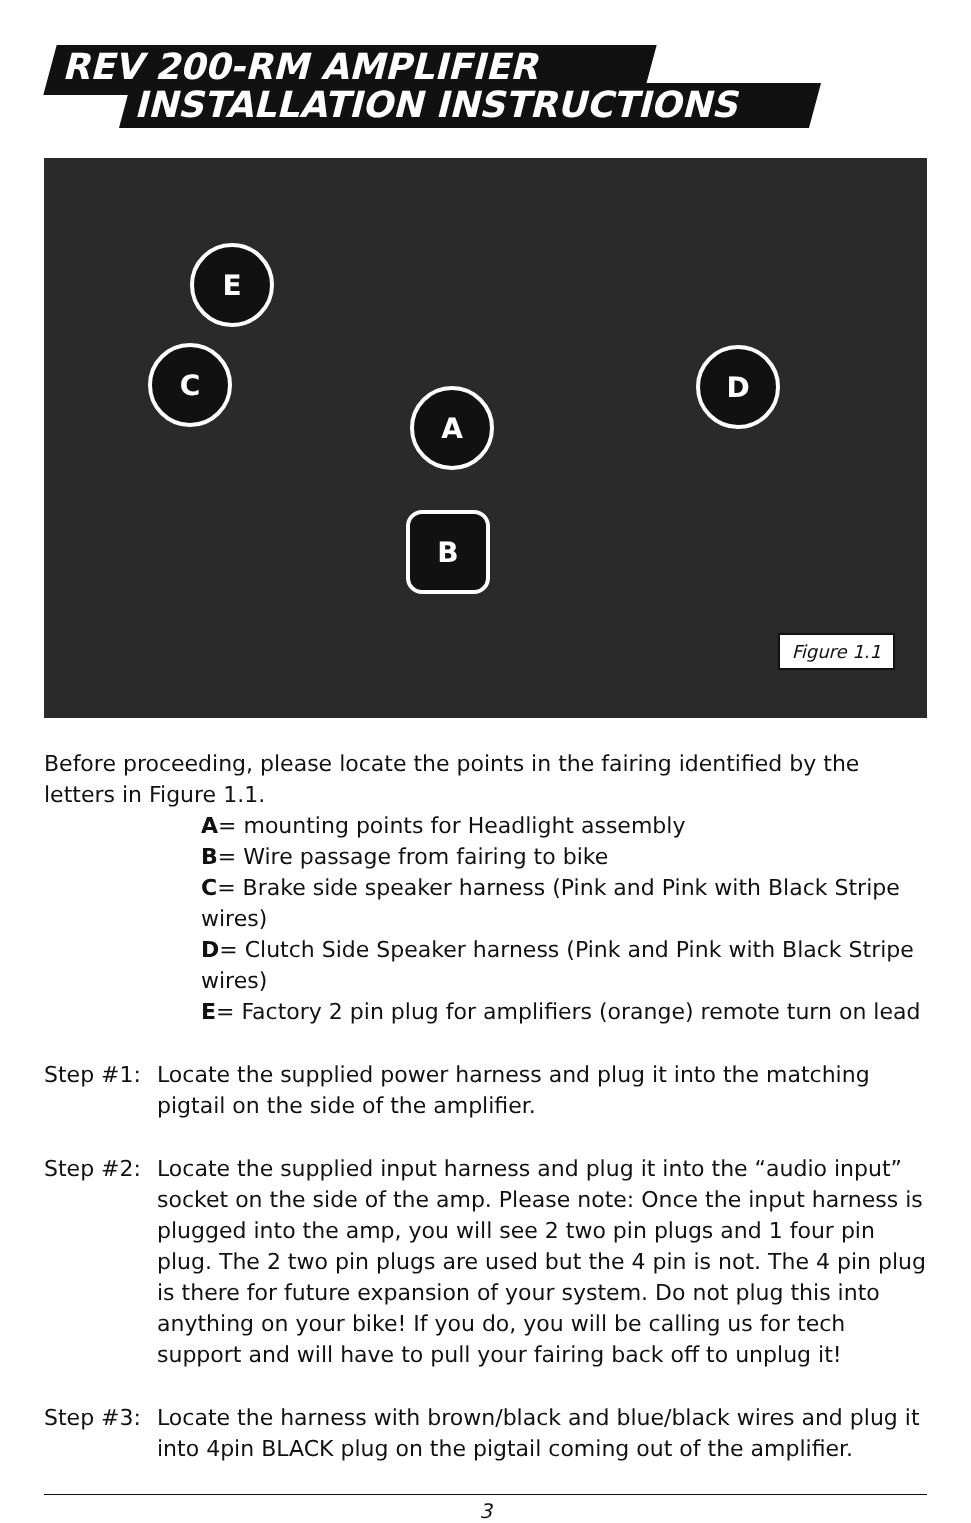REV 200-RM AMPLIFIER
INSTALLATION INSTRUCTIONS
E
C D
A
B
Figure 1.1
Before proceeding, please locate the points in the fairing identified by the letters in Figure 1.1.
A= mounting points for Headlight assembly
B= Wire passage from fairing to bike
C= Brake side speaker harness (Pink and Pink with Black Stripe wires)
D= Clutch Side Speaker harness (Pink and Pink with Black Stripe wires)
E= Factory 2 pin plug for amplifiers (orange) remote turn on lead
Step #1: Locate the supplied power harness and plug it into the matching pigtail on the side of the amplifier.
Step #2: Locate the supplied input harness and plug it into the “audio input” socket on the side of the amp. Please note: Once the input harness is plugged into the amp, you will see 2 two pin plugs and 1 four pin plug. The 2 two pin plugs are used but the 4 pin is not. The 4 pin plug is there for future expansion of your system. Do not plug this into anything on your bike! If you do, you will be calling us for tech support and will have to pull your fairing back off to unplug it!
Step #3: Locate the harness with brown/black and blue/black wires and plug it into 4pin BLACK plug on the pigtail coming out of the amplifier.
3